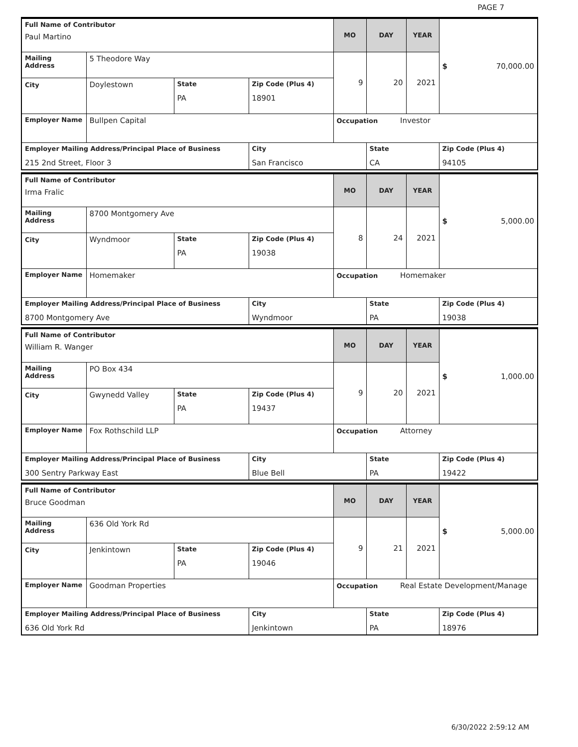PAGE 7
| Full Name of Contributor Paul Martino | | | | MO | DAY | YEAR | $ 70,000.00 |
| Mailing Address | 5 Theodore Way | | | 9 | 20 | 2021 | |
| City | Doylestown | State PA | Zip Code (Plus 4) 18901 | | | | |
| Employer Name | Bullpen Capital | | | Occupation Investor | | | |
| Employer Mailing Address/Principal Place of Business 215 2nd Street, Floor 3 | | | City San Francisco | | State CA | | Zip Code (Plus 4) 94105 |
| Full Name of Contributor Irma Fralic | | | | MO | DAY | YEAR | $ 5,000.00 |
| Mailing Address | 8700 Montgomery Ave | | | 8 | 24 | 2021 | |
| City | Wyndmoor | State PA | Zip Code (Plus 4) 19038 | | | | |
| Employer Name | Homemaker | | | Occupation Homemaker | | | |
| Employer Mailing Address/Principal Place of Business 8700 Montgomery Ave | | | City Wyndmoor | | State PA | | Zip Code (Plus 4) 19038 |
| Full Name of Contributor William R. Wanger | | | | MO | DAY | YEAR | $ 1,000.00 |
| Mailing Address | PO Box 434 | | | 9 | 20 | 2021 | |
| City | Gwynedd Valley | State PA | Zip Code (Plus 4) 19437 | | | | |
| Employer Name | Fox Rothschild LLP | | | Occupation Attorney | | | |
| Employer Mailing Address/Principal Place of Business 300 Sentry Parkway East | | | City Blue Bell | | State PA | | Zip Code (Plus 4) 19422 |
| Full Name of Contributor Bruce Goodman | | | | MO | DAY | YEAR | $ 5,000.00 |
| Mailing Address | 636 Old York Rd | | | 9 | 21 | 2021 | |
| City | Jenkintown | State PA | Zip Code (Plus 4) 19046 | | | | |
| Employer Name | Goodman Properties | | | Occupation Real Estate Development/Manage | | | |
| Employer Mailing Address/Principal Place of Business 636 Old York Rd | | | City Jenkintown | | State PA | | Zip Code (Plus 4) 18976 |
6/30/2022 2:59:12 AM